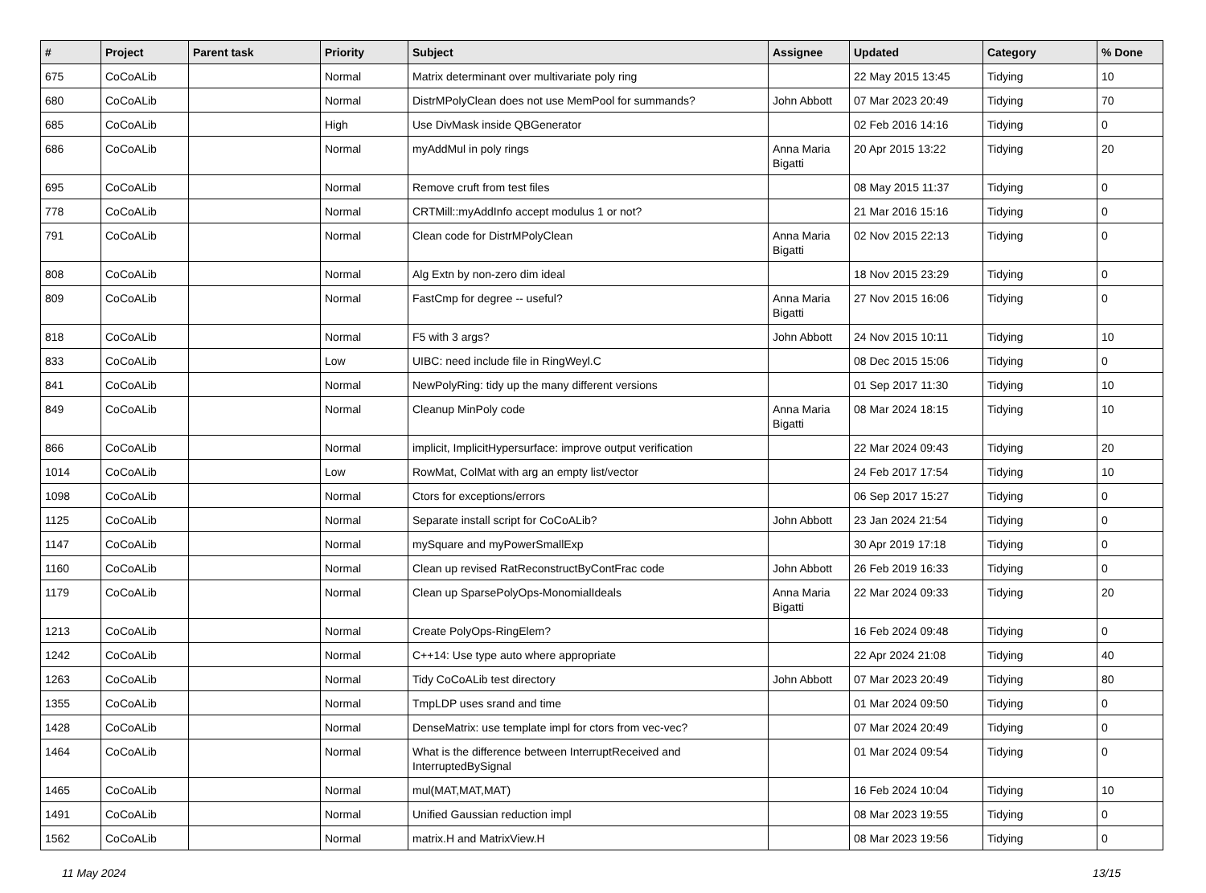| # | Project | Parent task | Priority | Subject | Assignee | Updated | Category | % Done |
| --- | --- | --- | --- | --- | --- | --- | --- | --- |
| 675 | CoCoALib | | Normal | Matrix determinant over multivariate poly ring | | 22 May 2015 13:45 | Tidying | 10 |
| 680 | CoCoALib | | Normal | DistrMPolyClean does not use MemPool for summands? | John Abbott | 07 Mar 2023 20:49 | Tidying | 70 |
| 685 | CoCoALib | | High | Use DivMask inside QBGenerator | | 02 Feb 2016 14:16 | Tidying | 0 |
| 686 | CoCoALib | | Normal | myAddMul in poly rings | Anna Maria Bigatti | 20 Apr 2015 13:22 | Tidying | 20 |
| 695 | CoCoALib | | Normal | Remove cruft from test files | | 08 May 2015 11:37 | Tidying | 0 |
| 778 | CoCoALib | | Normal | CRTMill::myAddInfo accept modulus 1 or not? | | 21 Mar 2016 15:16 | Tidying | 0 |
| 791 | CoCoALib | | Normal | Clean code for DistrMPolyClean | Anna Maria Bigatti | 02 Nov 2015 22:13 | Tidying | 0 |
| 808 | CoCoALib | | Normal | Alg Extn by non-zero dim ideal | | 18 Nov 2015 23:29 | Tidying | 0 |
| 809 | CoCoALib | | Normal | FastCmp for degree -- useful? | Anna Maria Bigatti | 27 Nov 2015 16:06 | Tidying | 0 |
| 818 | CoCoALib | | Normal | F5 with 3 args? | John Abbott | 24 Nov 2015 10:11 | Tidying | 10 |
| 833 | CoCoALib | | Low | UIBC: need include file in RingWeyl.C | | 08 Dec 2015 15:06 | Tidying | 0 |
| 841 | CoCoALib | | Normal | NewPolyRing: tidy up the many different versions | | 01 Sep 2017 11:30 | Tidying | 10 |
| 849 | CoCoALib | | Normal | Cleanup MinPoly code | Anna Maria Bigatti | 08 Mar 2024 18:15 | Tidying | 10 |
| 866 | CoCoALib | | Normal | implicit, ImplicitHypersurface: improve output verification | | 22 Mar 2024 09:43 | Tidying | 20 |
| 1014 | CoCoALib | | Low | RowMat, ColMat with arg an empty list/vector | | 24 Feb 2017 17:54 | Tidying | 10 |
| 1098 | CoCoALib | | Normal | Ctors for exceptions/errors | | 06 Sep 2017 15:27 | Tidying | 0 |
| 1125 | CoCoALib | | Normal | Separate install script for CoCoALib? | John Abbott | 23 Jan 2024 21:54 | Tidying | 0 |
| 1147 | CoCoALib | | Normal | mySquare and myPowerSmallExp | | 30 Apr 2019 17:18 | Tidying | 0 |
| 1160 | CoCoALib | | Normal | Clean up revised RatReconstructByContFrac code | John Abbott | 26 Feb 2019 16:33 | Tidying | 0 |
| 1179 | CoCoALib | | Normal | Clean up SparsePolyOps-MonomialIdeals | Anna Maria Bigatti | 22 Mar 2024 09:33 | Tidying | 20 |
| 1213 | CoCoALib | | Normal | Create PolyOps-RingElem? | | 16 Feb 2024 09:48 | Tidying | 0 |
| 1242 | CoCoALib | | Normal | C++14: Use type auto where appropriate | | 22 Apr 2024 21:08 | Tidying | 40 |
| 1263 | CoCoALib | | Normal | Tidy CoCoALib test directory | John Abbott | 07 Mar 2023 20:49 | Tidying | 80 |
| 1355 | CoCoALib | | Normal | TmpLDP uses srand and time | | 01 Mar 2024 09:50 | Tidying | 0 |
| 1428 | CoCoALib | | Normal | DenseMatrix: use template impl for ctors from vec-vec? | | 07 Mar 2024 20:49 | Tidying | 0 |
| 1464 | CoCoALib | | Normal | What is the difference between InterruptReceived and InterruptedBySignal | | 01 Mar 2024 09:54 | Tidying | 0 |
| 1465 | CoCoALib | | Normal | mul(MAT,MAT,MAT) | | 16 Feb 2024 10:04 | Tidying | 10 |
| 1491 | CoCoALib | | Normal | Unified Gaussian reduction impl | | 08 Mar 2023 19:55 | Tidying | 0 |
| 1562 | CoCoALib | | Normal | matrix.H and MatrixView.H | | 08 Mar 2023 19:56 | Tidying | 0 |
11 May 2024 13/15